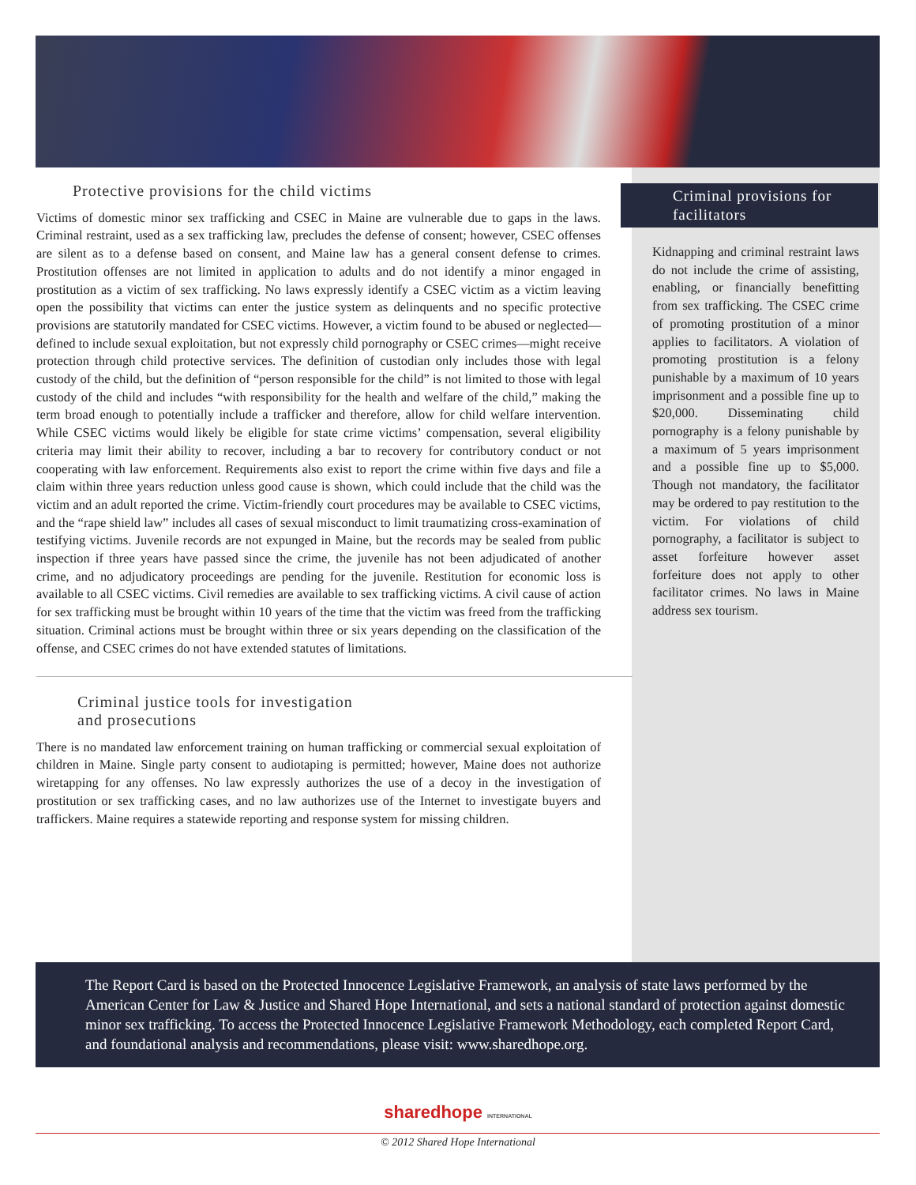Protective provisions for the child victims
Victims of domestic minor sex trafficking and CSEC in Maine are vulnerable due to gaps in the laws. Criminal restraint, used as a sex trafficking law, precludes the defense of consent; however, CSEC offenses are silent as to a defense based on consent, and Maine law has a general consent defense to crimes. Prostitution offenses are not limited in application to adults and do not identify a minor engaged in prostitution as a victim of sex trafficking. No laws expressly identify a CSEC victim as a victim leaving open the possibility that victims can enter the justice system as delinquents and no specific protective provisions are statutorily mandated for CSEC victims. However, a victim found to be abused or neglected—defined to include sexual exploitation, but not expressly child pornography or CSEC crimes—might receive protection through child protective services. The definition of custodian only includes those with legal custody of the child, but the definition of “person responsible for the child” is not limited to those with legal custody of the child and includes “with responsibility for the health and welfare of the child,” making the term broad enough to potentially include a trafficker and therefore, allow for child welfare intervention. While CSEC victims would likely be eligible for state crime victims’ compensation, several eligibility criteria may limit their ability to recover, including a bar to recovery for contributory conduct or not cooperating with law enforcement. Requirements also exist to report the crime within five days and file a claim within three years reduction unless good cause is shown, which could include that the child was the victim and an adult reported the crime. Victim-friendly court procedures may be available to CSEC victims, and the “rape shield law” includes all cases of sexual misconduct to limit traumatizing cross-examination of testifying victims. Juvenile records are not expunged in Maine, but the records may be sealed from public inspection if three years have passed since the crime, the juvenile has not been adjudicated of another crime, and no adjudicatory proceedings are pending for the juvenile. Restitution for economic loss is available to all CSEC victims. Civil remedies are available to sex trafficking victims. A civil cause of action for sex trafficking must be brought within 10 years of the time that the victim was freed from the trafficking situation. Criminal actions must be brought within three or six years depending on the classification of the offense, and CSEC crimes do not have extended statutes of limitations.
Criminal justice tools for investigation
and prosecutions
There is no mandated law enforcement training on human trafficking or commercial sexual exploitation of children in Maine. Single party consent to audiotaping is permitted; however, Maine does not authorize wiretapping for any offenses. No law expressly authorizes the use of a decoy in the investigation of prostitution or sex trafficking cases, and no law authorizes use of the Internet to investigate buyers and traffickers. Maine requires a statewide reporting and response system for missing children.
Criminal provisions for facilitators
Kidnapping and criminal restraint laws do not include the crime of assisting, enabling, or financially benefitting from sex trafficking. The CSEC crime of promoting prostitution of a minor applies to facilitators. A violation of promoting prostitution is a felony punishable by a maximum of 10 years imprisonment and a possible fine up to $20,000. Disseminating child pornography is a felony punishable by a maximum of 5 years imprisonment and a possible fine up to $5,000. Though not mandatory, the facilitator may be ordered to pay restitution to the victim. For violations of child pornography, a facilitator is subject to asset forfeiture however asset forfeiture does not apply to other facilitator crimes. No laws in Maine address sex tourism.
The Report Card is based on the Protected Innocence Legislative Framework, an analysis of state laws performed by the American Center for Law & Justice and Shared Hope International, and sets a national standard of protection against domestic minor sex trafficking. To access the Protected Innocence Legislative Framework Methodology, each completed Report Card, and foundational analysis and recommendations, please visit: www.sharedhope.org.
sharedhope INTERNATIONAL
© 2012 Shared Hope International